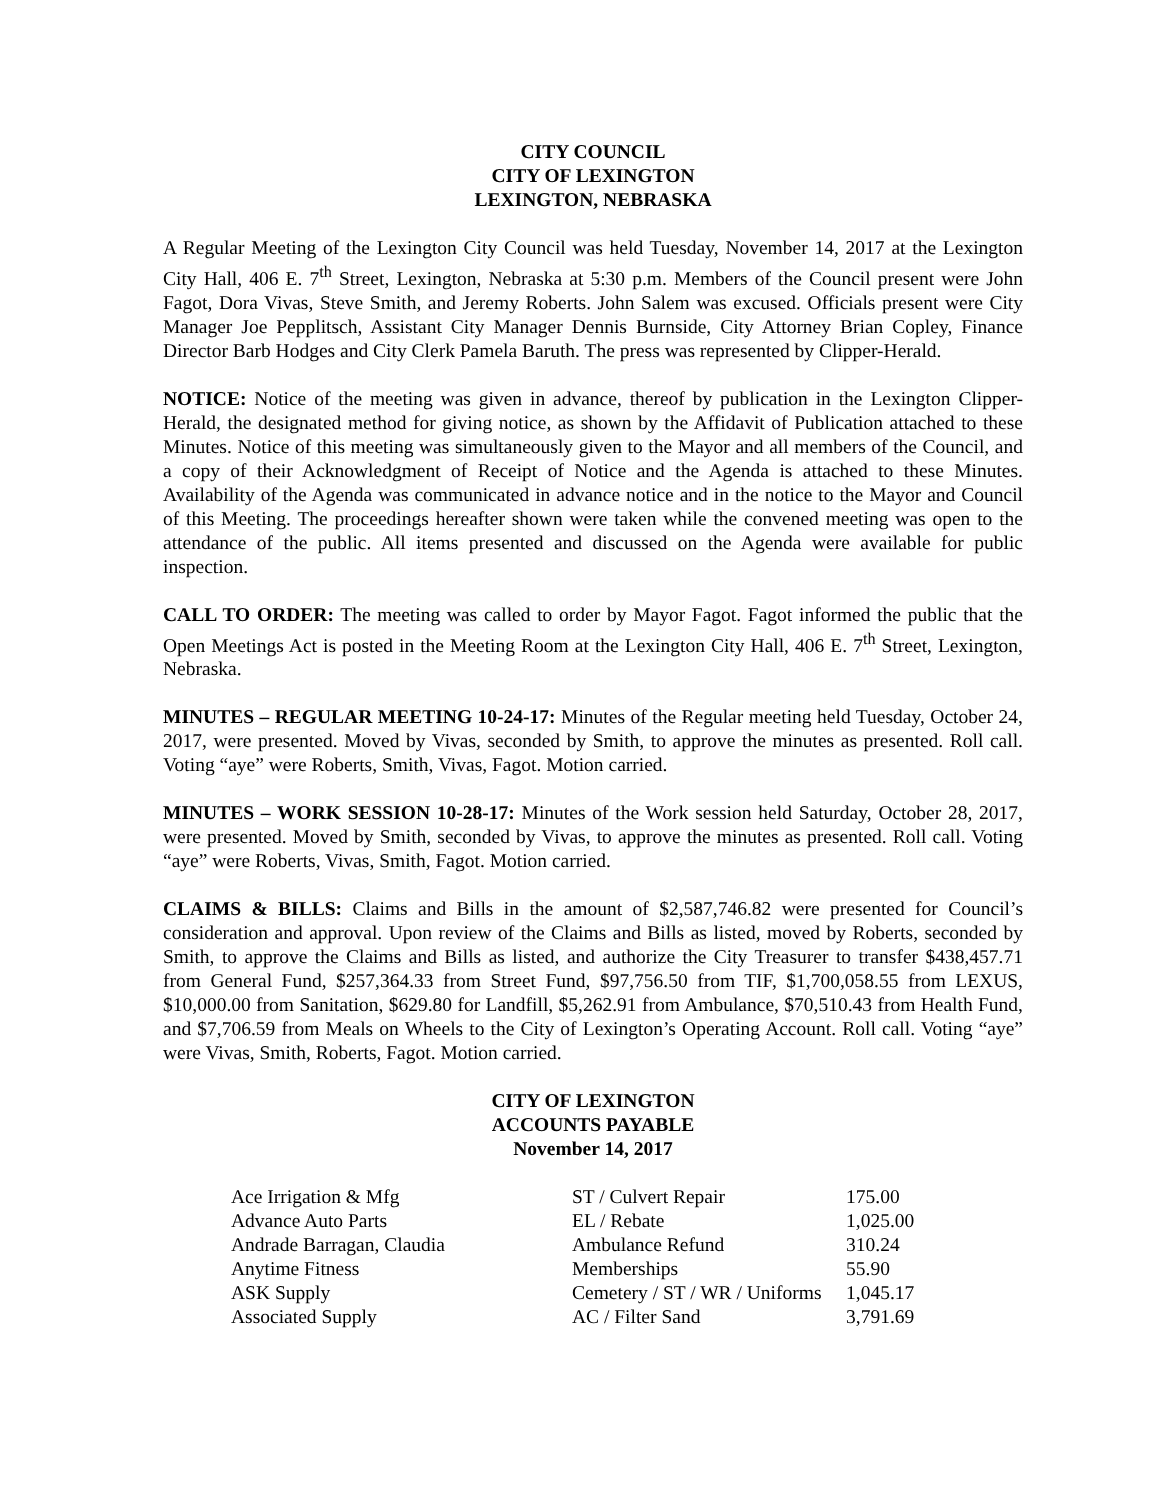CITY COUNCIL
CITY OF LEXINGTON
LEXINGTON, NEBRASKA
A Regular Meeting of the Lexington City Council was held Tuesday, November 14, 2017 at the Lexington City Hall, 406 E. 7<sup>th</sup> Street, Lexington, Nebraska at 5:30 p.m. Members of the Council present were John Fagot, Dora Vivas, Steve Smith, and Jeremy Roberts. John Salem was excused. Officials present were City Manager Joe Pepplitsch, Assistant City Manager Dennis Burnside, City Attorney Brian Copley, Finance Director Barb Hodges and City Clerk Pamela Baruth. The press was represented by Clipper-Herald.
NOTICE: Notice of the meeting was given in advance, thereof by publication in the Lexington Clipper-Herald, the designated method for giving notice, as shown by the Affidavit of Publication attached to these Minutes. Notice of this meeting was simultaneously given to the Mayor and all members of the Council, and a copy of their Acknowledgment of Receipt of Notice and the Agenda is attached to these Minutes. Availability of the Agenda was communicated in advance notice and in the notice to the Mayor and Council of this Meeting. The proceedings hereafter shown were taken while the convened meeting was open to the attendance of the public. All items presented and discussed on the Agenda were available for public inspection.
CALL TO ORDER: The meeting was called to order by Mayor Fagot. Fagot informed the public that the Open Meetings Act is posted in the Meeting Room at the Lexington City Hall, 406 E. 7<sup>th</sup> Street, Lexington, Nebraska.
MINUTES – REGULAR MEETING 10-24-17: Minutes of the Regular meeting held Tuesday, October 24, 2017, were presented. Moved by Vivas, seconded by Smith, to approve the minutes as presented. Roll call. Voting “aye” were Roberts, Smith, Vivas, Fagot. Motion carried.
MINUTES – WORK SESSION 10-28-17: Minutes of the Work session held Saturday, October 28, 2017, were presented. Moved by Smith, seconded by Vivas, to approve the minutes as presented. Roll call. Voting “aye” were Roberts, Vivas, Smith, Fagot. Motion carried.
CLAIMS & BILLS: Claims and Bills in the amount of $2,587,746.82 were presented for Council’s consideration and approval. Upon review of the Claims and Bills as listed, moved by Roberts, seconded by Smith, to approve the Claims and Bills as listed, and authorize the City Treasurer to transfer $438,457.71 from General Fund, $257,364.33 from Street Fund, $97,756.50 from TIF, $1,700,058.55 from LEXUS, $10,000.00 from Sanitation, $629.80 for Landfill, $5,262.91 from Ambulance, $70,510.43 from Health Fund, and $7,706.59 from Meals on Wheels to the City of Lexington’s Operating Account. Roll call. Voting “aye” were Vivas, Smith, Roberts, Fagot. Motion carried.
CITY OF LEXINGTON
ACCOUNTS PAYABLE
November 14, 2017
| Ace Irrigation & Mfg | ST / Culvert Repair | 175.00 |
| Advance Auto Parts | EL / Rebate | 1,025.00 |
| Andrade Barragan, Claudia | Ambulance Refund | 310.24 |
| Anytime Fitness | Memberships | 55.90 |
| ASK Supply | Cemetery / ST / WR / Uniforms | 1,045.17 |
| Associated Supply | AC / Filter Sand | 3,791.69 |